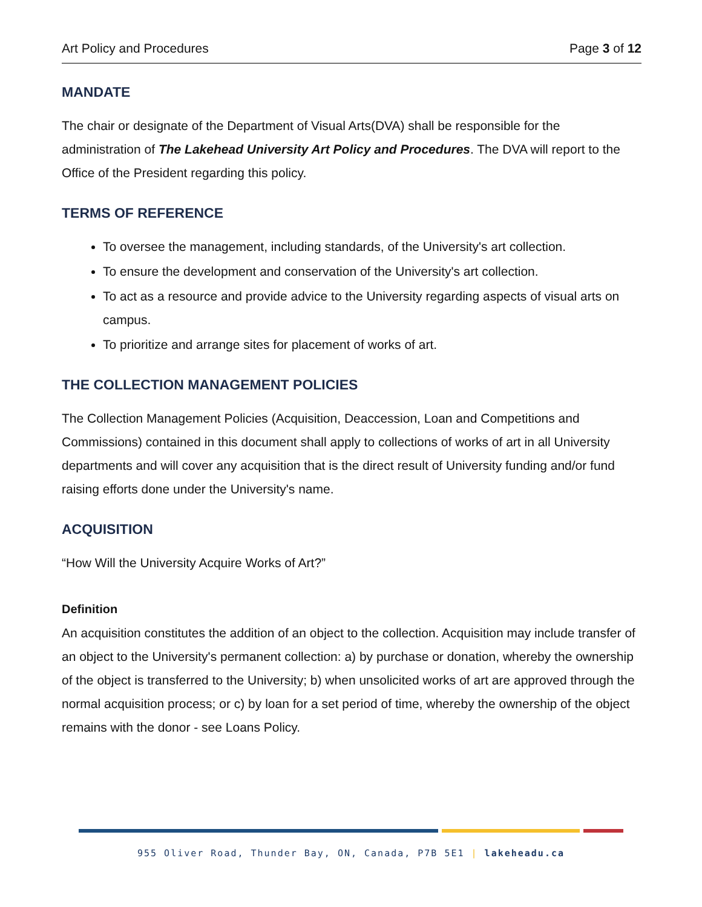Art Policy and Procedures Page 3 of 12
MANDATE
The chair or designate of the Department of Visual Arts(DVA) shall be responsible for the administration of The Lakehead University Art Policy and Procedures. The DVA will report to the Office of the President regarding this policy.
TERMS OF REFERENCE
To oversee the management, including standards, of the University's art collection.
To ensure the development and conservation of the University's art collection.
To act as a resource and provide advice to the University regarding aspects of visual arts on campus.
To prioritize and arrange sites for placement of works of art.
THE COLLECTION MANAGEMENT POLICIES
The Collection Management Policies (Acquisition, Deaccession, Loan and Competitions and Commissions) contained in this document shall apply to collections of works of art in all University departments and will cover any acquisition that is the direct result of University funding and/or fund raising efforts done under the University's name.
ACQUISITION
“How Will the University Acquire Works of Art?”
Definition
An acquisition constitutes the addition of an object to the collection. Acquisition may include transfer of an object to the University's permanent collection: a) by purchase or donation, whereby the ownership of the object is transferred to the University; b) when unsolicited works of art are approved through the normal acquisition process; or c) by loan for a set period of time, whereby the ownership of the object remains with the donor - see Loans Policy.
955 Oliver Road, Thunder Bay, ON, Canada, P7B 5E1 | lakeheadu.ca